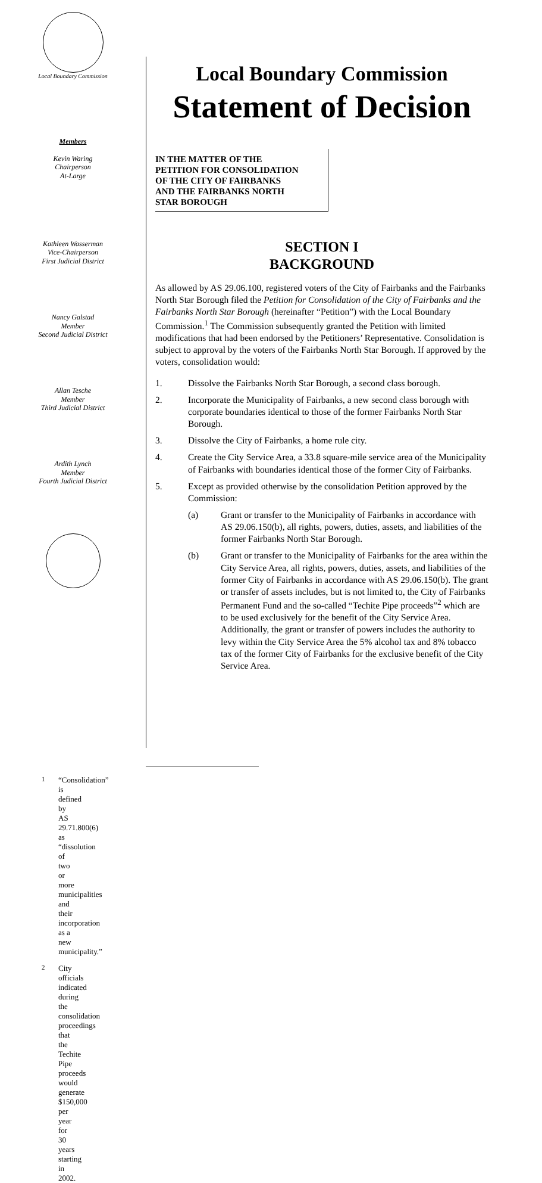Local Boundary Commission
Members
Kevin Waring
Chairperson
At-Large
Kathleen Wasserman
Vice-Chairperson
First Judicial District
Nancy Galstad
Member
Second Judicial District
Allan Tesche
Member
Third Judicial District
Ardith Lynch
Member
Fourth Judicial District
Local Boundary Commission
Statement of Decision
IN THE MATTER OF THE
PETITION FOR CONSOLIDATION
OF THE CITY OF FAIRBANKS
AND THE FAIRBANKS NORTH
STAR BOROUGH
SECTION I
BACKGROUND
As allowed by AS 29.06.100, registered voters of the City of Fairbanks and the Fairbanks North Star Borough filed the Petition for Consolidation of the City of Fairbanks and the Fairbanks North Star Borough (hereinafter “Petition”) with the Local Boundary Commission.<sup>1</sup> The Commission subsequently granted the Petition with limited modifications that had been endorsed by the Petitioners’ Representative. Consolidation is subject to approval by the voters of the Fairbanks North Star Borough. If approved by the voters, consolidation would:
1. Dissolve the Fairbanks North Star Borough, a second class borough.
2. Incorporate the Municipality of Fairbanks, a new second class borough with corporate boundaries identical to those of the former Fairbanks North Star Borough.
3. Dissolve the City of Fairbanks, a home rule city.
4. Create the City Service Area, a 33.8 square-mile service area of the Municipality of Fairbanks with boundaries identical those of the former City of Fairbanks.
5. Except as provided otherwise by the consolidation Petition approved by the Commission:
(a) Grant or transfer to the Municipality of Fairbanks in accordance with AS 29.06.150(b), all rights, powers, duties, assets, and liabilities of the former Fairbanks North Star Borough.
(b) Grant or transfer to the Municipality of Fairbanks for the area within the City Service Area, all rights, powers, duties, assets, and liabilities of the former City of Fairbanks in accordance with AS 29.06.150(b). The grant or transfer of assets includes, but is not limited to, the City of Fairbanks Permanent Fund and the so-called “Techite Pipe proceeds”<sup>2</sup> which are to be used exclusively for the benefit of the City Service Area. Additionally, the grant or transfer of powers includes the authority to levy within the City Service Area the 5% alcohol tax and 8% tobacco tax of the former City of Fairbanks for the exclusive benefit of the City Service Area.
<sup>1</sup> “Consolidation” is defined by AS 29.71.800(6) as “dissolution of two or more municipalities and their incorporation as a new municipality.”
<sup>2</sup> City officials indicated during the consolidation proceedings that the Techite Pipe proceeds would generate $150,000 per year for 30 years starting in 2002.